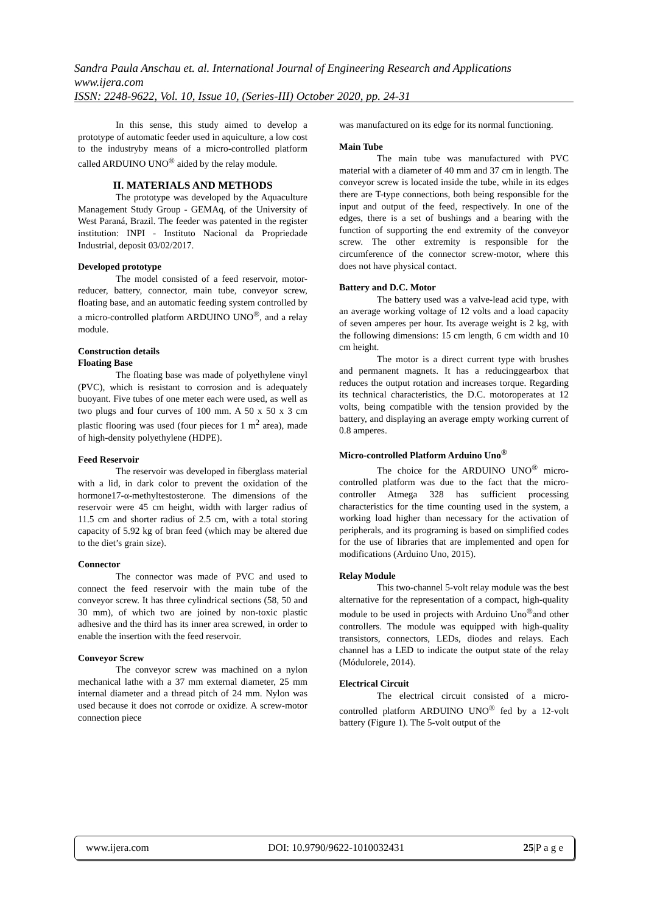Sandra Paula Anschau et. al. International Journal of Engineering Research and Applications
www.ijera.com
ISSN: 2248-9622, Vol. 10, Issue 10, (Series-III) October 2020, pp. 24-31
In this sense, this study aimed to develop a prototype of automatic feeder used in aquiculture, a low cost to the industryby means of a micro-controlled platform called ARDUINO UNO<sup>®</sup> aided by the relay module.
II. MATERIALS AND METHODS
The prototype was developed by the Aquaculture Management Study Group - GEMAq, of the University of West Paraná, Brazil. The feeder was patented in the register institution: INPI - Instituto Nacional da Propriedade Industrial, deposit 03/02/2017.
Developed prototype
The model consisted of a feed reservoir, motor-reducer, battery, connector, main tube, conveyor screw, floating base, and an automatic feeding system controlled by a micro-controlled platform ARDUINO UNO<sup>®</sup>, and a relay module.
Construction details
Floating Base
The floating base was made of polyethylene vinyl (PVC), which is resistant to corrosion and is adequately buoyant. Five tubes of one meter each were used, as well as two plugs and four curves of 100 mm. A 50 x 50 x 3 cm plastic flooring was used (four pieces for 1 m<sup>2</sup> area), made of high-density polyethylene (HDPE).
Feed Reservoir
The reservoir was developed in fiberglass material with a lid, in dark color to prevent the oxidation of the hormone17-α-methyltestosterone. The dimensions of the reservoir were 45 cm height, width with larger radius of 11.5 cm and shorter radius of 2.5 cm, with a total storing capacity of 5.92 kg of bran feed (which may be altered due to the diet’s grain size).
Connector
The connector was made of PVC and used to connect the feed reservoir with the main tube of the conveyor screw. It has three cylindrical sections (58, 50 and 30 mm), of which two are joined by non-toxic plastic adhesive and the third has its inner area screwed, in order to enable the insertion with the feed reservoir.
Conveyor Screw
The conveyor screw was machined on a nylon mechanical lathe with a 37 mm external diameter, 25 mm internal diameter and a thread pitch of 24 mm. Nylon was used because it does not corrode or oxidize. A screw-motor connection piece
was manufactured on its edge for its normal functioning.
Main Tube
The main tube was manufactured with PVC material with a diameter of 40 mm and 37 cm in length. The conveyor screw is located inside the tube, while in its edges there are T-type connections, both being responsible for the input and output of the feed, respectively. In one of the edges, there is a set of bushings and a bearing with the function of supporting the end extremity of the conveyor screw. The other extremity is responsible for the circumference of the connector screw-motor, where this does not have physical contact.
Battery and D.C. Motor
The battery used was a valve-lead acid type, with an average working voltage of 12 volts and a load capacity of seven amperes per hour. Its average weight is 2 kg, with the following dimensions: 15 cm length, 6 cm width and 10 cm height.
The motor is a direct current type with brushes and permanent magnets. It has a reducinggearbox that reduces the output rotation and increases torque. Regarding its technical characteristics, the D.C. motoroperates at 12 volts, being compatible with the tension provided by the battery, and displaying an average empty working current of 0.8 amperes.
Micro-controlled Platform Arduino Uno<sup>®</sup>
The choice for the ARDUINO UNO<sup>®</sup> micro-controlled platform was due to the fact that the micro-controller Atmega 328 has sufficient processing characteristics for the time counting used in the system, a working load higher than necessary for the activation of peripherals, and its programing is based on simplified codes for the use of libraries that are implemented and open for modifications (Arduino Uno, 2015).
Relay Module
This two-channel 5-volt relay module was the best alternative for the representation of a compact, high-quality module to be used in projects with Arduino Uno<sup>®</sup>and other controllers. The module was equipped with high-quality transistors, connectors, LEDs, diodes and relays. Each channel has a LED to indicate the output state of the relay (Módulorele, 2014).
Electrical Circuit
The electrical circuit consisted of a micro-controlled platform ARDUINO UNO<sup>®</sup> fed by a 12-volt battery (Figure 1). The 5-volt output of the
www.ijera.com DOI: 10.9790/9622-1010032431 25|P a g e